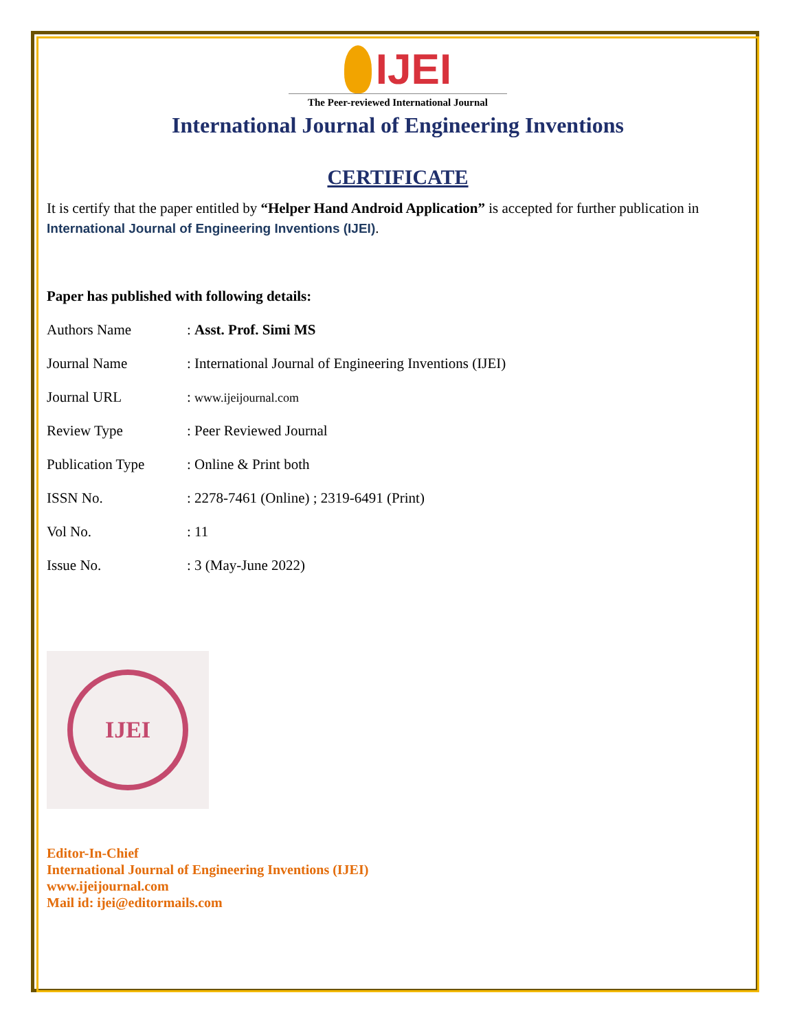IJEI
The Peer-reviewed International Journal
International Journal of Engineering Inventions
CERTIFICATE
It is certify that the paper entitled by “Helper Hand Android Application” is accepted for further publication in International Journal of Engineering Inventions (IJEI).
Paper has published with following details:
| Authors Name | : Asst. Prof. Simi MS |
| Journal Name | : International Journal of Engineering Inventions (IJEI) |
| Journal URL | : www.ijeijournal.com |
| Review Type | : Peer Reviewed Journal |
| Publication Type | : Online & Print both |
| ISSN No. | : 2278-7461 (Online) ; 2319-6491 (Print) |
| Vol No. | : 11 |
| Issue No. | : 3 (May-June 2022) |
IJEI
Editor-In-Chief
International Journal of Engineering Inventions (IJEI)
www.ijeijournal.com
Mail id: ijei@editormails.com